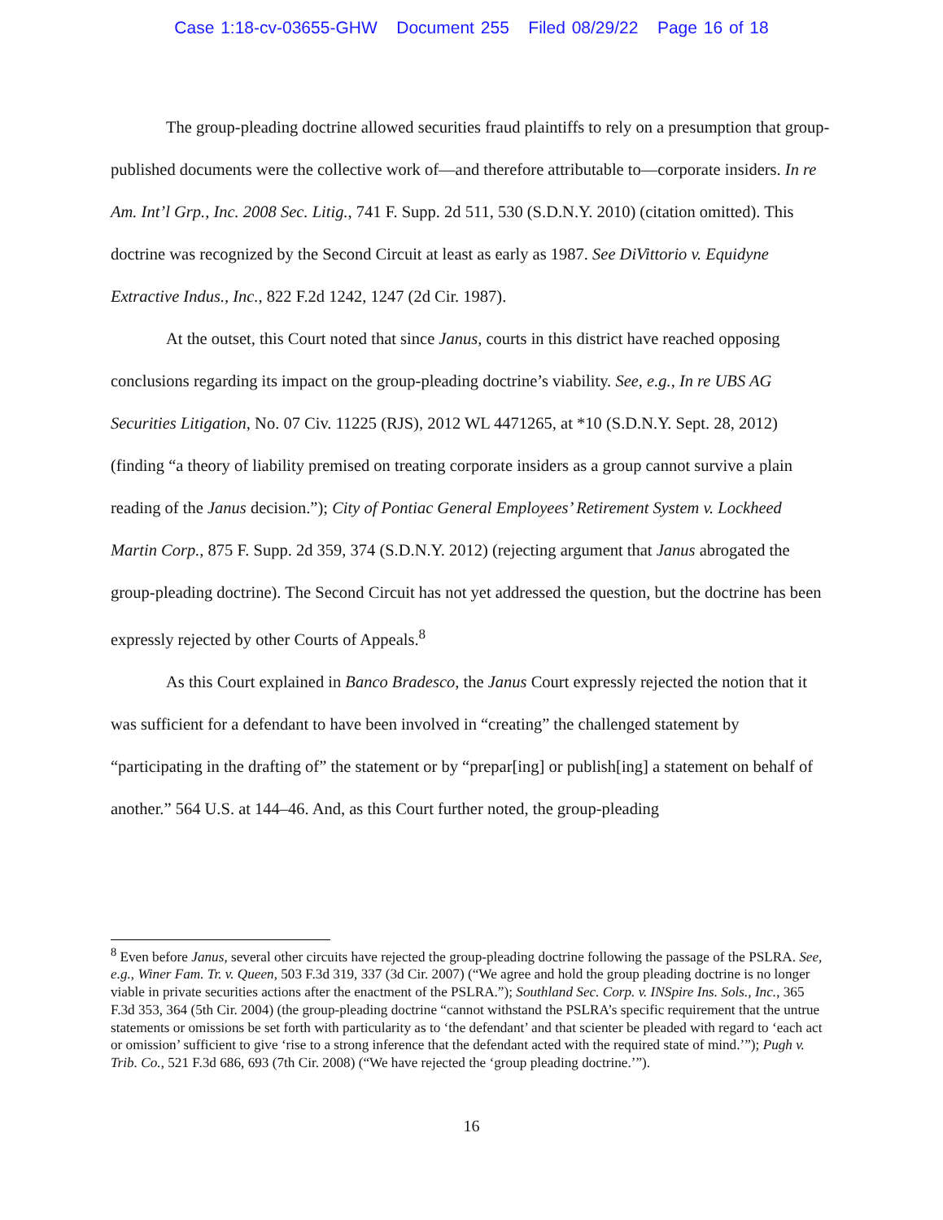Case 1:18-cv-03655-GHW Document 255 Filed 08/29/22 Page 16 of 18
The group-pleading doctrine allowed securities fraud plaintiffs to rely on a presumption that group-published documents were the collective work of—and therefore attributable to—corporate insiders. In re Am. Int’l Grp., Inc. 2008 Sec. Litig., 741 F. Supp. 2d 511, 530 (S.D.N.Y. 2010) (citation omitted). This doctrine was recognized by the Second Circuit at least as early as 1987. See DiVittorio v. Equidyne Extractive Indus., Inc., 822 F.2d 1242, 1247 (2d Cir. 1987).
At the outset, this Court noted that since Janus, courts in this district have reached opposing conclusions regarding its impact on the group-pleading doctrine’s viability. See, e.g., In re UBS AG Securities Litigation, No. 07 Civ. 11225 (RJS), 2012 WL 4471265, at *10 (S.D.N.Y. Sept. 28, 2012) (finding “a theory of liability premised on treating corporate insiders as a group cannot survive a plain reading of the Janus decision.”); City of Pontiac General Employees’ Retirement System v. Lockheed Martin Corp., 875 F. Supp. 2d 359, 374 (S.D.N.Y. 2012) (rejecting argument that Janus abrogated the group-pleading doctrine). The Second Circuit has not yet addressed the question, but the doctrine has been expressly rejected by other Courts of Appeals.<sup>8</sup>
As this Court explained in Banco Bradesco, the Janus Court expressly rejected the notion that it was sufficient for a defendant to have been involved in “creating” the challenged statement by “participating in the drafting of” the statement or by “prepar[ing] or publish[ing] a statement on behalf of another.” 564 U.S. at 144–46. And, as this Court further noted, the group-pleading
<sup>8</sup> Even before Janus, several other circuits have rejected the group-pleading doctrine following the passage of the PSLRA. See, e.g., Winer Fam. Tr. v. Queen, 503 F.3d 319, 337 (3d Cir. 2007) (“We agree and hold the group pleading doctrine is no longer viable in private securities actions after the enactment of the PSLRA.”); Southland Sec. Corp. v. INSpire Ins. Sols., Inc., 365 F.3d 353, 364 (5th Cir. 2004) (the group-pleading doctrine “cannot withstand the PSLRA’s specific requirement that the untrue statements or omissions be set forth with particularity as to ‘the defendant’ and that scienter be pleaded with regard to ‘each act or omission’ sufficient to give ‘rise to a strong inference that the defendant acted with the required state of mind.’”); Pugh v. Trib. Co., 521 F.3d 686, 693 (7th Cir. 2008) (“We have rejected the ‘group pleading doctrine.’”).
16